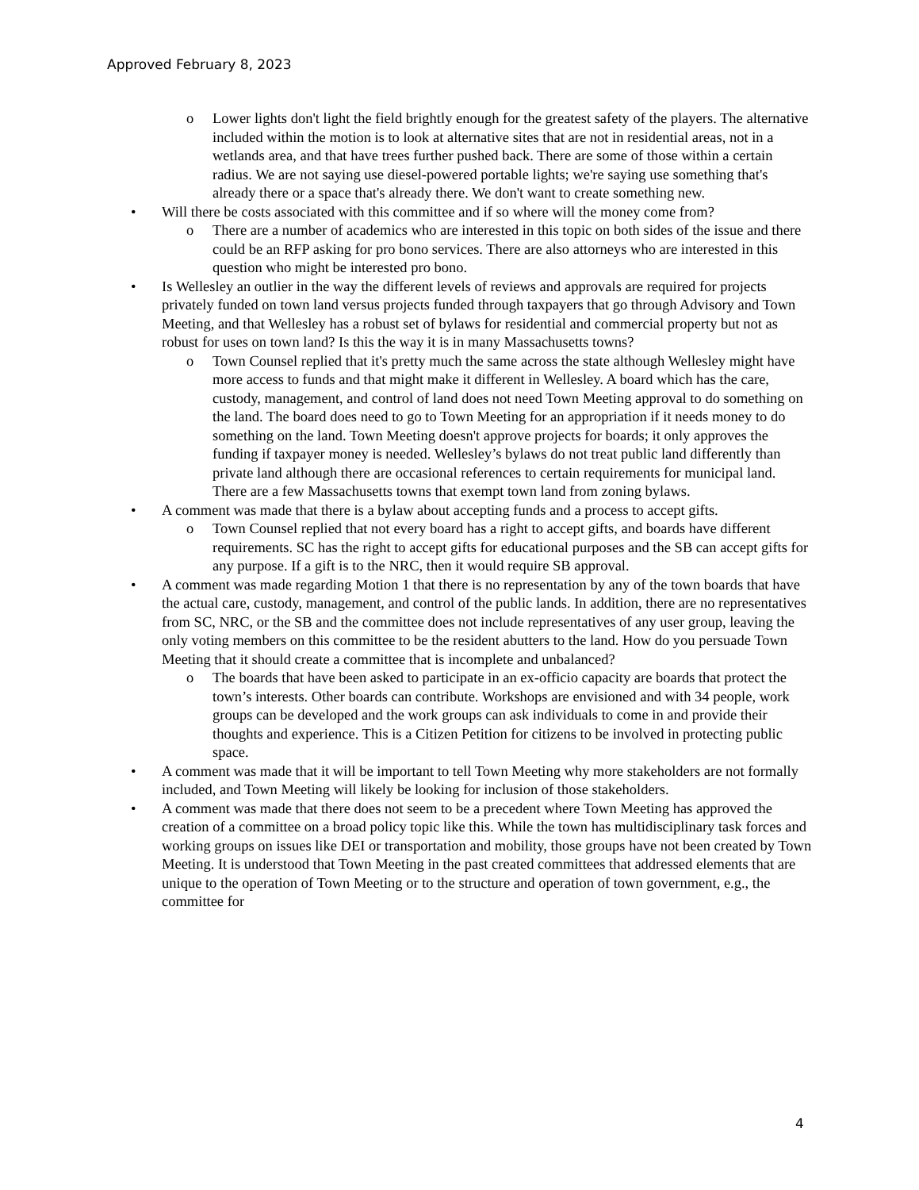Approved February 8, 2023
o Lower lights don't light the field brightly enough for the greatest safety of the players. The alternative included within the motion is to look at alternative sites that are not in residential areas, not in a wetlands area, and that have trees further pushed back. There are some of those within a certain radius. We are not saying use diesel-powered portable lights; we're saying use something that's already there or a space that's already there. We don't want to create something new.
• Will there be costs associated with this committee and if so where will the money come from?
o There are a number of academics who are interested in this topic on both sides of the issue and there could be an RFP asking for pro bono services. There are also attorneys who are interested in this question who might be interested pro bono.
• Is Wellesley an outlier in the way the different levels of reviews and approvals are required for projects privately funded on town land versus projects funded through taxpayers that go through Advisory and Town Meeting, and that Wellesley has a robust set of bylaws for residential and commercial property but not as robust for uses on town land? Is this the way it is in many Massachusetts towns?
o Town Counsel replied that it's pretty much the same across the state although Wellesley might have more access to funds and that might make it different in Wellesley. A board which has the care, custody, management, and control of land does not need Town Meeting approval to do something on the land. The board does need to go to Town Meeting for an appropriation if it needs money to do something on the land. Town Meeting doesn't approve projects for boards; it only approves the funding if taxpayer money is needed. Wellesley’s bylaws do not treat public land differently than private land although there are occasional references to certain requirements for municipal land. There are a few Massachusetts towns that exempt town land from zoning bylaws.
• A comment was made that there is a bylaw about accepting funds and a process to accept gifts.
o Town Counsel replied that not every board has a right to accept gifts, and boards have different requirements. SC has the right to accept gifts for educational purposes and the SB can accept gifts for any purpose. If a gift is to the NRC, then it would require SB approval.
• A comment was made regarding Motion 1 that there is no representation by any of the town boards that have the actual care, custody, management, and control of the public lands. In addition, there are no representatives from SC, NRC, or the SB and the committee does not include representatives of any user group, leaving the only voting members on this committee to be the resident abutters to the land. How do you persuade Town Meeting that it should create a committee that is incomplete and unbalanced?
o The boards that have been asked to participate in an ex-officio capacity are boards that protect the town’s interests. Other boards can contribute. Workshops are envisioned and with 34 people, work groups can be developed and the work groups can ask individuals to come in and provide their thoughts and experience. This is a Citizen Petition for citizens to be involved in protecting public space.
• A comment was made that it will be important to tell Town Meeting why more stakeholders are not formally included, and Town Meeting will likely be looking for inclusion of those stakeholders.
• A comment was made that there does not seem to be a precedent where Town Meeting has approved the creation of a committee on a broad policy topic like this. While the town has multidisciplinary task forces and working groups on issues like DEI or transportation and mobility, those groups have not been created by Town Meeting. It is understood that Town Meeting in the past created committees that addressed elements that are unique to the operation of Town Meeting or to the structure and operation of town government, e.g., the committee for
4